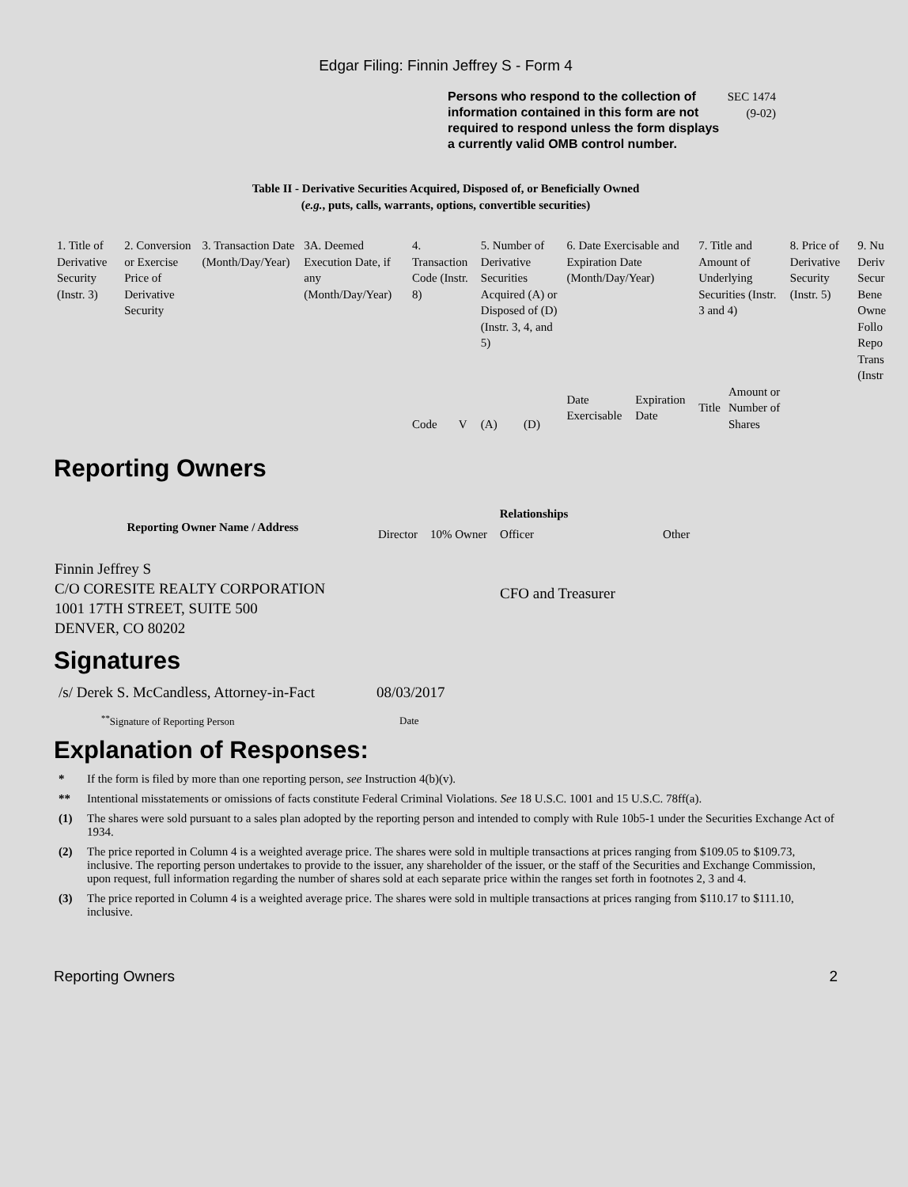Edgar Filing: Finnin Jeffrey S - Form 4
Persons who respond to the collection of information contained in this form are not required to respond unless the form displays a currently valid OMB control number.
SEC 1474
(9-02)
Table II - Derivative Securities Acquired, Disposed of, or Beneficially Owned
(e.g., puts, calls, warrants, options, convertible securities)
| 1. Title of Derivative Security (Instr. 3) | 2. Conversion or Exercise Price of Derivative Security | 3. Transaction Date (Month/Day/Year) | 3A. Deemed Execution Date, if any (Month/Day/Year) | 4. Transaction Code (Instr. 8) | | 5. Number of Derivative Securities Acquired (A) or Disposed of (D) (Instr. 3, 4, and 5) | | 6. Date Exercisable and Expiration Date (Month/Day/Year) | | 7. Title and Amount of Underlying Securities (Instr. 3 and 4) | | 8. Price of Derivative Security (Instr. 5) | 9. Nu Deriv Secur Bene Owne Follo Repo Trans (Instr |
| | | | | Code | V | (A) | (D) | Date Exercisable | Expiration Date | Title | Amount or Number of Shares | | |
Reporting Owners
| Reporting Owner Name / Address | Relationships | | | |
| --- | --- | --- | --- | --- |
| | Director | 10% Owner | Officer | Other |
| Finnin Jeffrey S C/O CORESITE REALTY CORPORATION 1001 17TH STREET, SUITE 500 DENVER, CO 80202 | | | CFO and Treasurer | |
Signatures
| /s/ Derek S. McCandless, Attorney-in-Fact | 08/03/2017 |
| <sup>**</sup> Signature of Reporting Person | Date |
Explanation of Responses:
* If the form is filed by more than one reporting person, see Instruction 4(b)(v).
** Intentional misstatements or omissions of facts constitute Federal Criminal Violations. See 18 U.S.C. 1001 and 15 U.S.C. 78ff(a).
(1) The shares were sold pursuant to a sales plan adopted by the reporting person and intended to comply with Rule 10b5-1 under the Securities Exchange Act of 1934.
(2) The price reported in Column 4 is a weighted average price. The shares were sold in multiple transactions at prices ranging from $109.05 to $109.73, inclusive. The reporting person undertakes to provide to the issuer, any shareholder of the issuer, or the staff of the Securities and Exchange Commission, upon request, full information regarding the number of shares sold at each separate price within the ranges set forth in footnotes 2, 3 and 4.
(3) The price reported in Column 4 is a weighted average price. The shares were sold in multiple transactions at prices ranging from $110.17 to $111.10, inclusive.
Reporting Owners 2